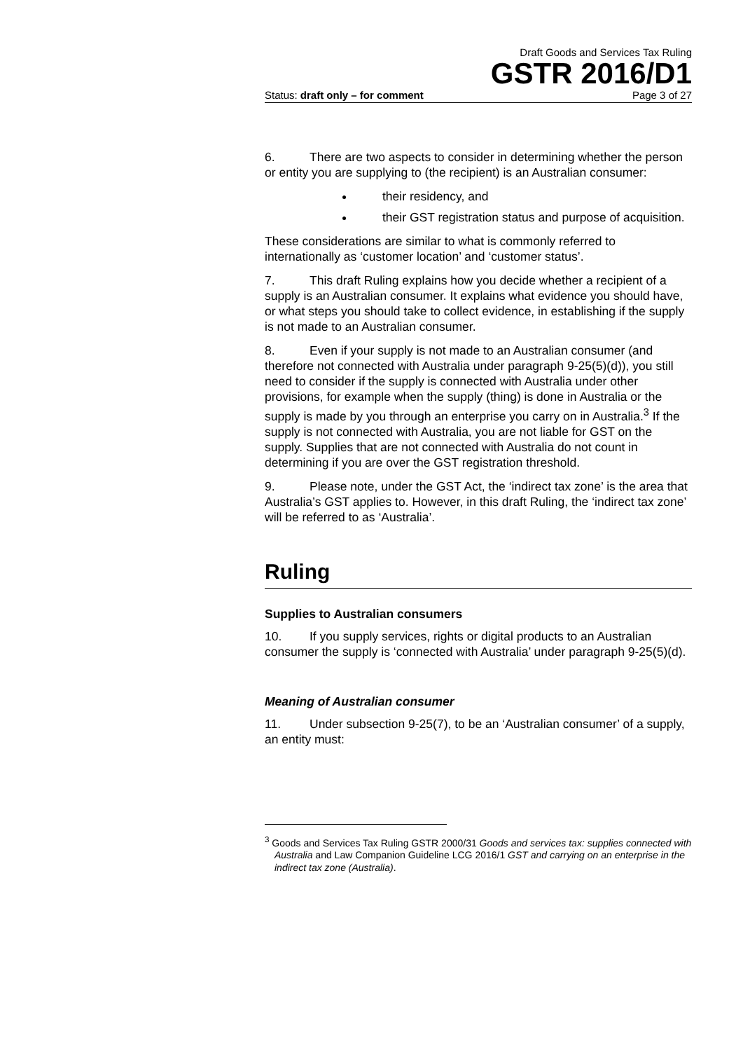Draft Goods and Services Tax Ruling
GSTR 2016/D1
Status: draft only – for comment Page 3 of 27
6. There are two aspects to consider in determining whether the person or entity you are supplying to (the recipient) is an Australian consumer:
their residency, and
their GST registration status and purpose of acquisition.
These considerations are similar to what is commonly referred to internationally as ‘customer location’ and ‘customer status’.
7. This draft Ruling explains how you decide whether a recipient of a supply is an Australian consumer. It explains what evidence you should have, or what steps you should take to collect evidence, in establishing if the supply is not made to an Australian consumer.
8. Even if your supply is not made to an Australian consumer (and therefore not connected with Australia under paragraph 9-25(5)(d)), you still need to consider if the supply is connected with Australia under other provisions, for example when the supply (thing) is done in Australia or the supply is made by you through an enterprise you carry on in Australia.<sup>3</sup> If the supply is not connected with Australia, you are not liable for GST on the supply. Supplies that are not connected with Australia do not count in determining if you are over the GST registration threshold.
9. Please note, under the GST Act, the ‘indirect tax zone’ is the area that Australia’s GST applies to. However, in this draft Ruling, the ‘indirect tax zone’ will be referred to as ‘Australia’.
Ruling
Supplies to Australian consumers
10. If you supply services, rights or digital products to an Australian consumer the supply is ‘connected with Australia’ under paragraph 9-25(5)(d).
Meaning of Australian consumer
11. Under subsection 9-25(7), to be an ‘Australian consumer’ of a supply, an entity must:
<sup>3</sup> Goods and Services Tax Ruling GSTR 2000/31 Goods and services tax: supplies connected with Australia and Law Companion Guideline LCG 2016/1 GST and carrying on an enterprise in the indirect tax zone (Australia).